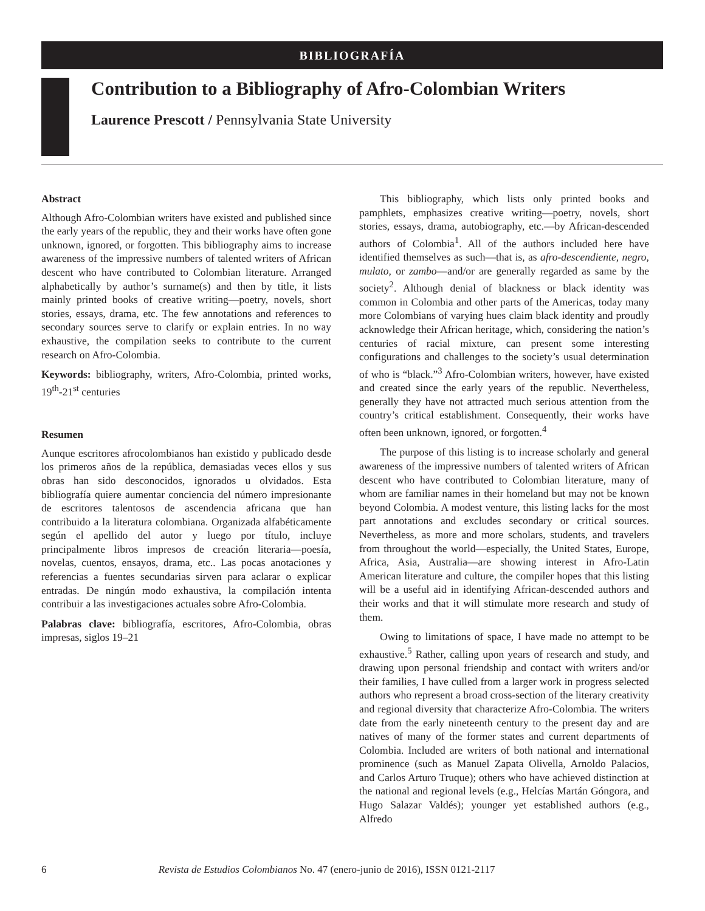BIBLIOGRAFÍA
Contribution to a Bibliography of Afro-Colombian Writers
Laurence Prescott / Pennsylvania State University
Abstract
Although Afro-Colombian writers have existed and published since the early years of the republic, they and their works have often gone unknown, ignored, or forgotten. This bibliography aims to increase awareness of the impressive numbers of talented writers of African descent who have contributed to Colombian literature. Arranged alphabetically by author’s surname(s) and then by title, it lists mainly printed books of creative writing—poetry, novels, short stories, essays, drama, etc. The few annotations and references to secondary sources serve to clarify or explain entries. In no way exhaustive, the compilation seeks to contribute to the current research on Afro-Colombia.
Keywords: bibliography, writers, Afro-Colombia, printed works, 19<sup>th</sup>-21<sup>st</sup> centuries
Resumen
Aunque escritores afrocolombianos han existido y publicado desde los primeros años de la república, demasiadas veces ellos y sus obras han sido desconocidos, ignorados u olvidados. Esta bibliografía quiere aumentar conciencia del número impresionante de escritores talentosos de ascendencia africana que han contribuido a la literatura colombiana. Organizada alfabéticamente según el apellido del autor y luego por título, incluye principalmente libros impresos de creación literaria—poesía, novelas, cuentos, ensayos, drama, etc.. Las pocas anotaciones y referencias a fuentes secundarias sirven para aclarar o explicar entradas. De ningún modo exhaustiva, la compilación intenta contribuir a las investigaciones actuales sobre Afro-Colombia.
Palabras clave: bibliografía, escritores, Afro-Colombia, obras impresas, siglos 19–21
This bibliography, which lists only printed books and pamphlets, emphasizes creative writing—poetry, novels, short stories, essays, drama, autobiography, etc.—by African-descended authors of Colombia<sup>1</sup>. All of the authors included here have identified themselves as such—that is, as afro-descendiente, negro, mulato, or zambo—and/or are generally regarded as same by the society<sup>2</sup>. Although denial of blackness or black identity was common in Colombia and other parts of the Americas, today many more Colombians of varying hues claim black identity and proudly acknowledge their African heritage, which, considering the nation’s centuries of racial mixture, can present some interesting configurations and challenges to the society’s usual determination of who is “black.”<sup>3</sup> Afro-Colombian writers, however, have existed and created since the early years of the republic. Nevertheless, generally they have not attracted much serious attention from the country’s critical establishment. Consequently, their works have often been unknown, ignored, or forgotten.<sup>4</sup>
The purpose of this listing is to increase scholarly and general awareness of the impressive numbers of talented writers of African descent who have contributed to Colombian literature, many of whom are familiar names in their homeland but may not be known beyond Colombia. A modest venture, this listing lacks for the most part annotations and excludes secondary or critical sources. Nevertheless, as more and more scholars, students, and travelers from throughout the world—especially, the United States, Europe, Africa, Asia, Australia—are showing interest in Afro-Latin American literature and culture, the compiler hopes that this listing will be a useful aid in identifying African-descended authors and their works and that it will stimulate more research and study of them.
Owing to limitations of space, I have made no attempt to be exhaustive.<sup>5</sup> Rather, calling upon years of research and study, and drawing upon personal friendship and contact with writers and/or their families, I have culled from a larger work in progress selected authors who represent a broad cross-section of the literary creativity and regional diversity that characterize Afro-Colombia. The writers date from the early nineteenth century to the present day and are natives of many of the former states and current departments of Colombia. Included are writers of both national and international prominence (such as Manuel Zapata Olivella, Arnoldo Palacios, and Carlos Arturo Truque); others who have achieved distinction at the national and regional levels (e.g., Helcías Martán Góngora, and Hugo Salazar Valdés); younger yet established authors (e.g., Alfredo
6 Revista de Estudios Colombianos No. 47 (enero-junio de 2016), ISSN 0121-2117